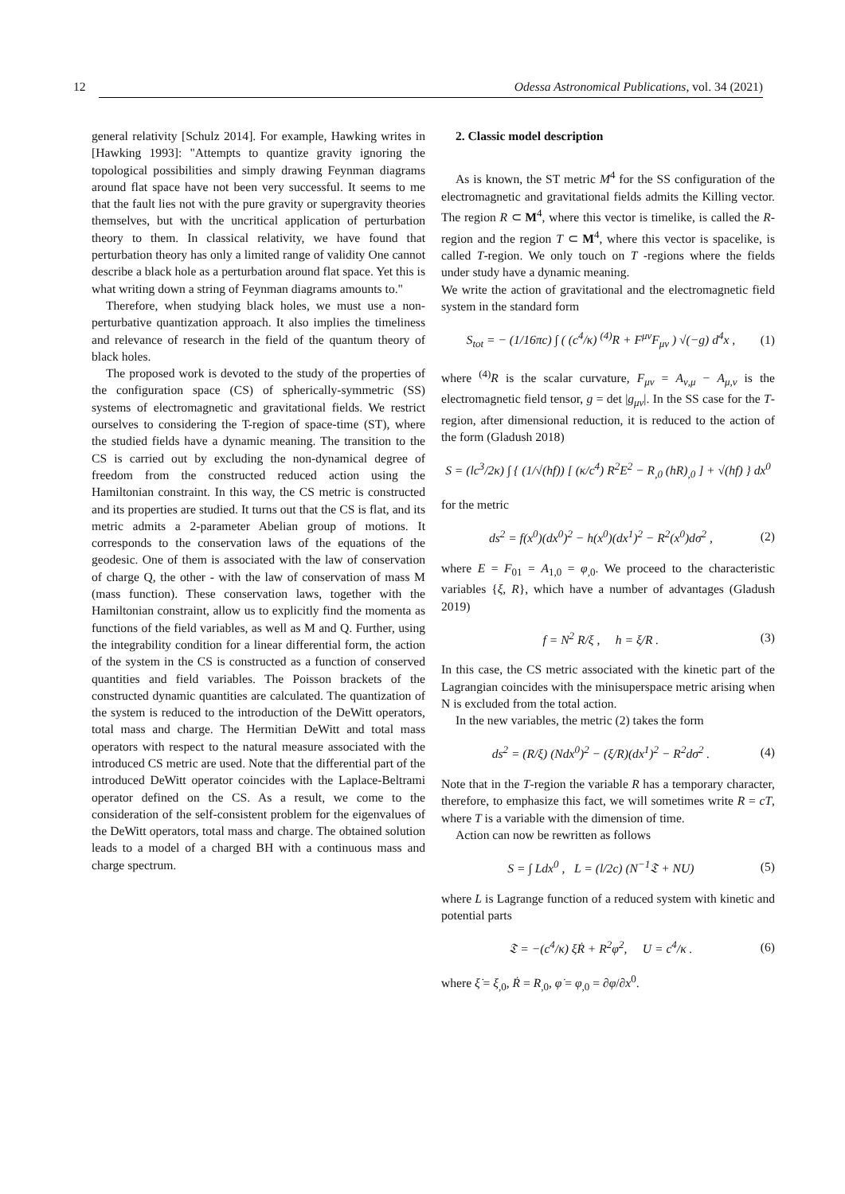12 Odessa Astronomical Publications, vol. 34 (2021)
general relativity [Schulz 2014]. For example, Hawking writes in [Hawking 1993]: "Attempts to quantize gravity ignoring the topological possibilities and simply drawing Feynman diagrams around flat space have not been very successful. It seems to me that the fault lies not with the pure gravity or supergravity theories themselves, but with the uncritical application of perturbation theory to them. In classical relativity, we have found that perturbation theory has only a limited range of validity One cannot describe a black hole as a perturbation around flat space. Yet this is what writing down a string of Feynman diagrams amounts to."
Therefore, when studying black holes, we must use a non-perturbative quantization approach. It also implies the timeliness and relevance of research in the field of the quantum theory of black holes.
The proposed work is devoted to the study of the properties of the configuration space (CS) of spherically-symmetric (SS) systems of electromagnetic and gravitational fields. We restrict ourselves to considering the T-region of space-time (ST), where the studied fields have a dynamic meaning. The transition to the CS is carried out by excluding the non-dynamical degree of freedom from the constructed reduced action using the Hamiltonian constraint. In this way, the CS metric is constructed and its properties are studied. It turns out that the CS is flat, and its metric admits a 2-parameter Abelian group of motions. It corresponds to the conservation laws of the equations of the geodesic. One of them is associated with the law of conservation of charge Q, the other - with the law of conservation of mass M (mass function). These conservation laws, together with the Hamiltonian constraint, allow us to explicitly find the momenta as functions of the field variables, as well as M and Q. Further, using the integrability condition for a linear differential form, the action of the system in the CS is constructed as a function of conserved quantities and field variables. The Poisson brackets of the constructed dynamic quantities are calculated. The quantization of the system is reduced to the introduction of the DeWitt operators, total mass and charge. The Hermitian DeWitt and total mass operators with respect to the natural measure associated with the introduced CS metric are used. Note that the differential part of the introduced DeWitt operator coincides with the Laplace-Beltrami operator defined on the CS. As a result, we come to the consideration of the self-consistent problem for the eigenvalues of the DeWitt operators, total mass and charge. The obtained solution leads to a model of a charged BH with a continuous mass and charge spectrum.
2. Classic model description
As is known, the ST metric M<sup>4</sup> for the SS configuration of the electromagnetic and gravitational fields admits the Killing vector. The region R ⊂ M<sup>4</sup>, where this vector is timelike, is called the R-region and the region T ⊂ M<sup>4</sup>, where this vector is spacelike, is called T-region. We only touch on T -regions where the fields under study have a dynamic meaning.
We write the action of gravitational and the electromagnetic field system in the standard form
S<sub>tot</sub> = − (1/16πc) ∫ ( (c<sup>4</sup>/κ) <sup>(4)</sup>R + F<sup>μν</sup>F<sub>μν</sub> ) √(−g) d<sup>4</sup>x , (1)
where <sup>(4)</sup>R is the scalar curvature, F<sub>μν</sub> = A<sub>ν,μ</sub> − A<sub>μ,ν</sub> is the electromagnetic field tensor, g = det |g<sub>μν</sub>|. In the SS case for the T-region, after dimensional reduction, it is reduced to the action of the form (Gladush 2018)
S = (lc<sup>3</sup>/2κ) ∫ { (1/√(hf)) [ (κ/c<sup>4</sup>) R<sup>2</sup>E<sup>2</sup> − R<sub>,0</sub> (hR)<sub>,0</sub> ] + √(hf) } dx<sup>0</sup>
for the metric
ds<sup>2</sup> = f(x<sup>0</sup>)(dx<sup>0</sup>)<sup>2</sup> − h(x<sup>0</sup>)(dx<sup>1</sup>)<sup>2</sup> − R<sup>2</sup>(x<sup>0</sup>)dσ<sup>2</sup> , (2)
where E = F<sub>01</sub> = A<sub>1,0</sub> = φ<sub>,0</sub>. We proceed to the characteristic variables {ξ, R}, which have a number of advantages (Gladush 2019)
f = N<sup>2</sup> R/ξ , h = ξ/R . (3)
In this case, the CS metric associated with the kinetic part of the Lagrangian coincides with the minisuperspace metric arising when N is excluded from the total action.
In the new variables, the metric (2) takes the form
ds<sup>2</sup> = (R/ξ) (Ndx<sup>0</sup>)<sup>2</sup> − (ξ/R)(dx<sup>1</sup>)<sup>2</sup> − R<sup>2</sup>dσ<sup>2</sup> . (4)
Note that in the T-region the variable R has a temporary character, therefore, to emphasize this fact, we will sometimes write R = cT, where T is a variable with the dimension of time.
Action can now be rewritten as follows
S = ∫ Ldx<sup>0</sup> , L = (l/2c) (N<sup>−1</sup>𝔗 + NU) (5)
where L is Lagrange function of a reduced system with kinetic and potential parts
𝔗 = −(c<sup>4</sup>/κ) ξ̇Ṙ + R<sup>2</sup>φ̇<sup>2</sup>, U = c<sup>4</sup>/κ . (6)
where ξ̇ = ξ<sub>,0</sub>, Ṙ = R<sub>,0</sub>, φ̇ = φ<sub>,0</sub> = ∂φ/∂x<sup>0</sup>.